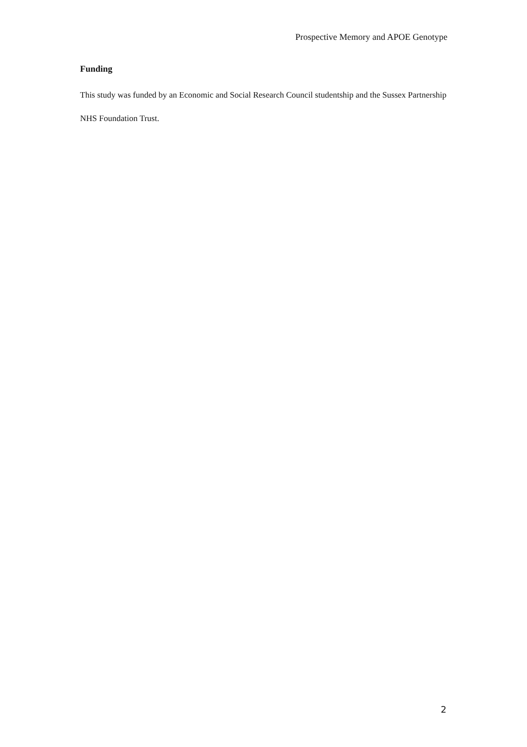Prospective Memory and APOE Genotype
Funding
This study was funded by an Economic and Social Research Council studentship and the Sussex Partnership NHS Foundation Trust.
2